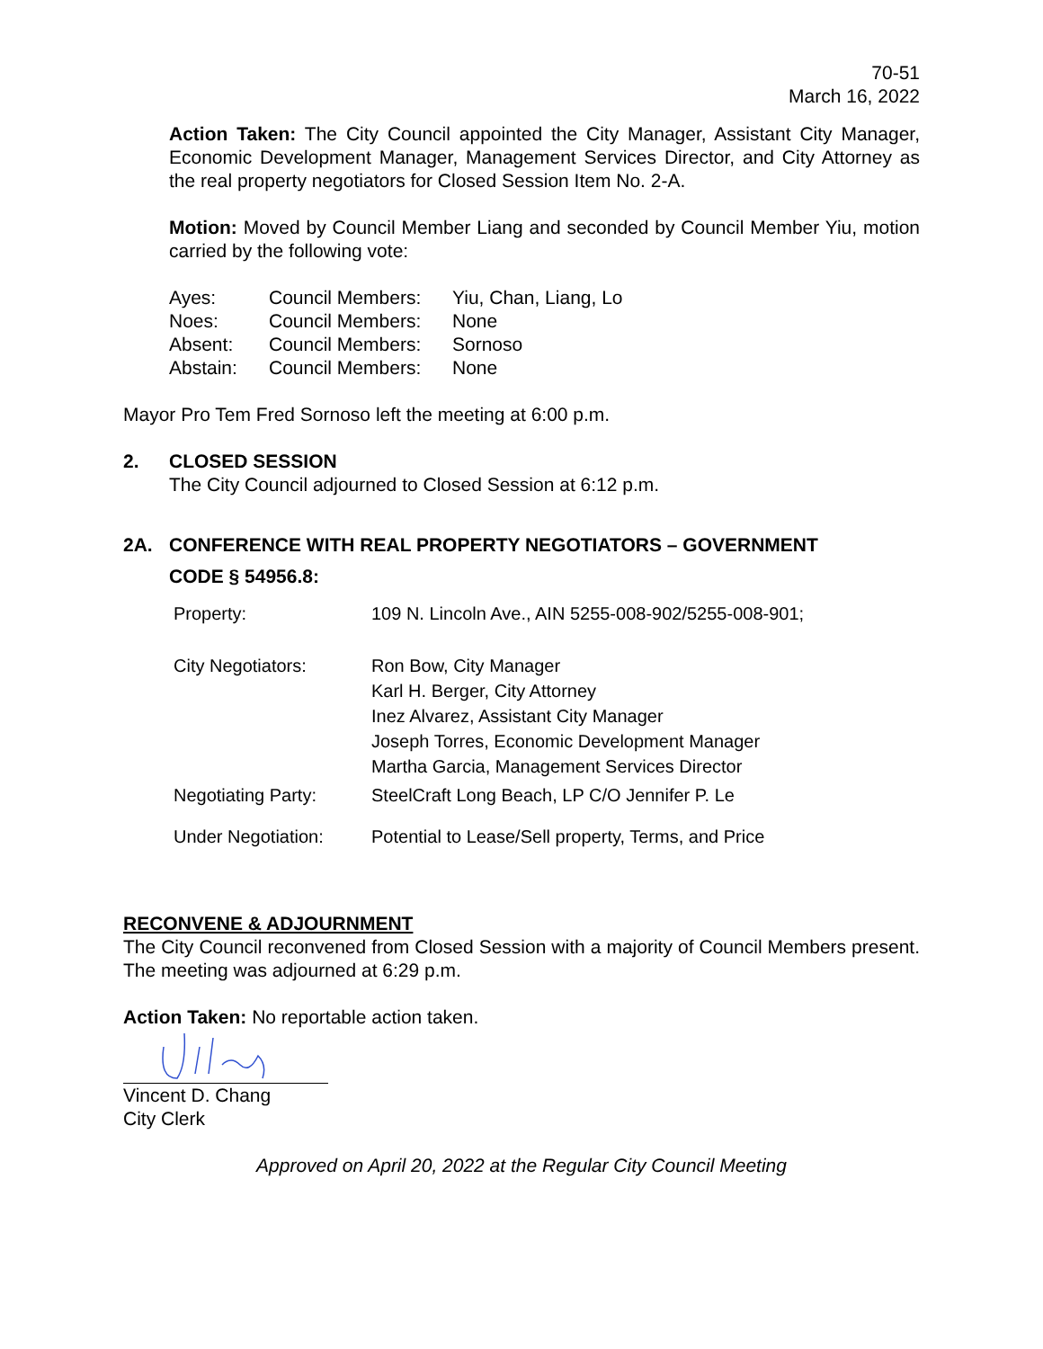70-51
March 16, 2022
Action Taken: The City Council appointed the City Manager, Assistant City Manager, Economic Development Manager, Management Services Director, and City Attorney as the real property negotiators for Closed Session Item No. 2-A.
Motion: Moved by Council Member Liang and seconded by Council Member Yiu, motion carried by the following vote:
| Ayes: | Council Members: | Yiu, Chan, Liang, Lo |
| Noes: | Council Members: | None |
| Absent: | Council Members: | Sornoso |
| Abstain: | Council Members: | None |
Mayor Pro Tem Fred Sornoso left the meeting at 6:00 p.m.
2. CLOSED SESSION
The City Council adjourned to Closed Session at 6:12 p.m.
2A. CONFERENCE WITH REAL PROPERTY NEGOTIATORS – GOVERNMENT
CODE § 54956.8:
| Property: | 109 N. Lincoln Ave., AIN 5255-008-902/5255-008-901; |
| City Negotiators: | Ron Bow, City Manager Karl H. Berger, City Attorney Inez Alvarez, Assistant City Manager Joseph Torres, Economic Development Manager Martha Garcia, Management Services Director |
| Negotiating Party: | SteelCraft Long Beach, LP C/O Jennifer P. Le |
| Under Negotiation: | Potential to Lease/Sell property, Terms, and Price |
RECONVENE & ADJOURNMENT
The City Council reconvened from Closed Session with a majority of Council Members present. The meeting was adjourned at 6:29 p.m.
Action Taken: No reportable action taken.
Vincent D. Chang
City Clerk
Approved on April 20, 2022 at the Regular City Council Meeting